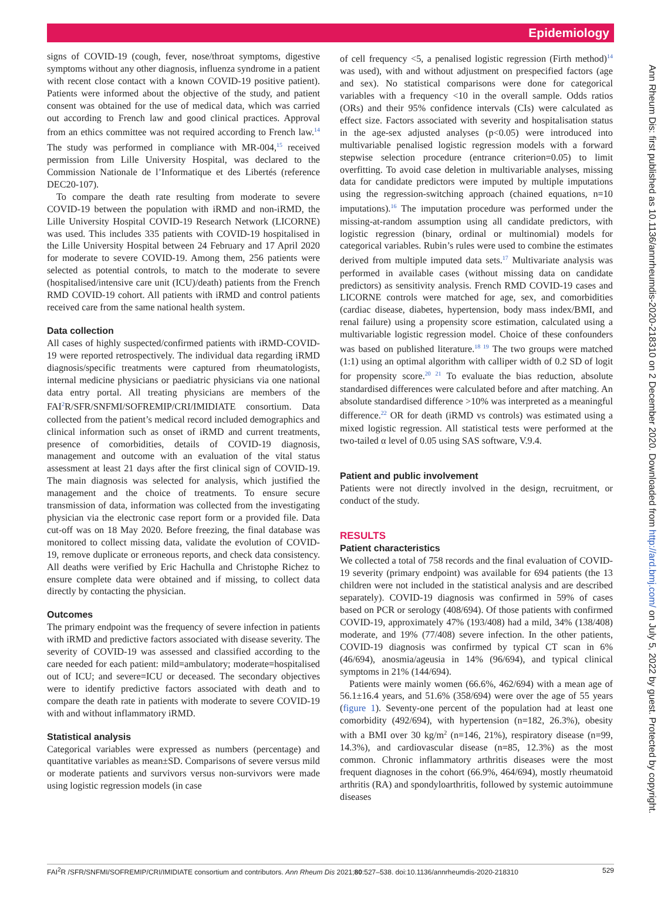Epidemiology
signs of COVID-19 (cough, fever, nose/throat symptoms, digestive symptoms without any other diagnosis, influenza syndrome in a patient with recent close contact with a known COVID-19 positive patient). Patients were informed about the objective of the study, and patient consent was obtained for the use of medical data, which was carried out according to French law and good clinical practices. Approval from an ethics committee was not required according to French law.<sup>14</sup> The study was performed in compliance with MR-004,<sup>15</sup> received permission from Lille University Hospital, was declared to the Commission Nationale de l’Informatique et des Libertés (reference DEC20-107).
To compare the death rate resulting from moderate to severe COVID-19 between the population with iRMD and non-iRMD, the Lille University Hospital COVID-19 Research Network (LICORNE) was used. This includes 335 patients with COVID-19 hospitalised in the Lille University Hospital between 24 February and 17 April 2020 for moderate to severe COVID-19. Among them, 256 patients were selected as potential controls, to match to the moderate to severe (hospitalised/intensive care unit (ICU)/death) patients from the French RMD COVID-19 cohort. All patients with iRMD and control patients received care from the same national health system.
Data collection
All cases of highly suspected/confirmed patients with iRMD-COVID-19 were reported retrospectively. The individual data regarding iRMD diagnosis/specific treatments were captured from rheumatologists, internal medicine physicians or paediatric physicians via one national data entry portal. All treating physicians are members of the FAI<sup>2</sup>R/SFR/SNFMI/SOFREMIP/CRI/IMIDIATE consortium. Data collected from the patient’s medical record included demographics and clinical information such as onset of iRMD and current treatments, presence of comorbidities, details of COVID-19 diagnosis, management and outcome with an evaluation of the vital status assessment at least 21 days after the first clinical sign of COVID-19. The main diagnosis was selected for analysis, which justified the management and the choice of treatments. To ensure secure transmission of data, information was collected from the investigating physician via the electronic case report form or a provided file. Data cut-off was on 18 May 2020. Before freezing, the final database was monitored to collect missing data, validate the evolution of COVID-19, remove duplicate or erroneous reports, and check data consistency. All deaths were verified by Eric Hachulla and Christophe Richez to ensure complete data were obtained and if missing, to collect data directly by contacting the physician.
Outcomes
The primary endpoint was the frequency of severe infection in patients with iRMD and predictive factors associated with disease severity. The severity of COVID-19 was assessed and classified according to the care needed for each patient: mild=ambulatory; moderate=hospitalised out of ICU; and severe=ICU or deceased. The secondary objectives were to identify predictive factors associated with death and to compare the death rate in patients with moderate to severe COVID-19 with and without inflammatory iRMD.
Statistical analysis
Categorical variables were expressed as numbers (percentage) and quantitative variables as mean±SD. Comparisons of severe versus mild or moderate patients and survivors versus non-survivors were made using logistic regression models (in case
of cell frequency <5, a penalised logistic regression (Firth method)<sup>14</sup> was used), with and without adjustment on prespecified factors (age and sex). No statistical comparisons were done for categorical variables with a frequency <10 in the overall sample. Odds ratios (ORs) and their 95% confidence intervals (CIs) were calculated as effect size. Factors associated with severity and hospitalisation status in the age-sex adjusted analyses (p<0.05) were introduced into multivariable penalised logistic regression models with a forward stepwise selection procedure (entrance criterion=0.05) to limit overfitting. To avoid case deletion in multivariable analyses, missing data for candidate predictors were imputed by multiple imputations using the regression-switching approach (chained equations, n=10 imputations).<sup>16</sup> The imputation procedure was performed under the missing-at-random assumption using all candidate predictors, with logistic regression (binary, ordinal or multinomial) models for categorical variables. Rubin’s rules were used to combine the estimates derived from multiple imputed data sets.<sup>17</sup> Multivariate analysis was performed in available cases (without missing data on candidate predictors) as sensitivity analysis. French RMD COVID-19 cases and LICORNE controls were matched for age, sex, and comorbidities (cardiac disease, diabetes, hypertension, body mass index/BMI, and renal failure) using a propensity score estimation, calculated using a multivariable logistic regression model. Choice of these confounders was based on published literature.<sup>18 19</sup> The two groups were matched (1:1) using an optimal algorithm with calliper width of 0.2 SD of logit for propensity score.<sup>20 21</sup> To evaluate the bias reduction, absolute standardised differences were calculated before and after matching. An absolute standardised difference >10% was interpreted as a meaningful difference.<sup>22</sup> OR for death (iRMD vs controls) was estimated using a mixed logistic regression. All statistical tests were performed at the two-tailed α level of 0.05 using SAS software, V.9.4.
Patient and public involvement
Patients were not directly involved in the design, recruitment, or conduct of the study.
RESULTS
Patient characteristics
We collected a total of 758 records and the final evaluation of COVID-19 severity (primary endpoint) was available for 694 patients (the 13 children were not included in the statistical analysis and are described separately). COVID-19 diagnosis was confirmed in 59% of cases based on PCR or serology (408/694). Of those patients with confirmed COVID-19, approximately 47% (193/408) had a mild, 34% (138/408) moderate, and 19% (77/408) severe infection. In the other patients, COVID-19 diagnosis was confirmed by typical CT scan in 6% (46/694), anosmia/ageusia in 14% (96/694), and typical clinical symptoms in 21% (144/694).
Patients were mainly women (66.6%, 462/694) with a mean age of 56.1±16.4 years, and 51.6% (358/694) were over the age of 55 years (figure 1). Seventy-one percent of the population had at least one comorbidity (492/694), with hypertension (n=182, 26.3%), obesity with a BMI over 30 kg/m<sup>2</sup> (n=146, 21%), respiratory disease (n=99, 14.3%), and cardiovascular disease (n=85, 12.3%) as the most common. Chronic inflammatory arthritis diseases were the most frequent diagnoses in the cohort (66.9%, 464/694), mostly rheumatoid arthritis (RA) and spondyloarthritis, followed by systemic autoimmune diseases
FAI<sup>2</sup>R /SFR/SNFMI/SOFREMIP/CRI/IMIDIATE consortium and contributors. Ann Rheum Dis 2021;80:527–538. doi:10.1136/annrheumdis-2020-218310 529
Ann Rheum Dis: first published as 10.1136/annrheumdis-2020-218310 on 2 December 2020. Downloaded from http://ard.bmj.com/ on July 5, 2022 by guest. Protected by copyright.